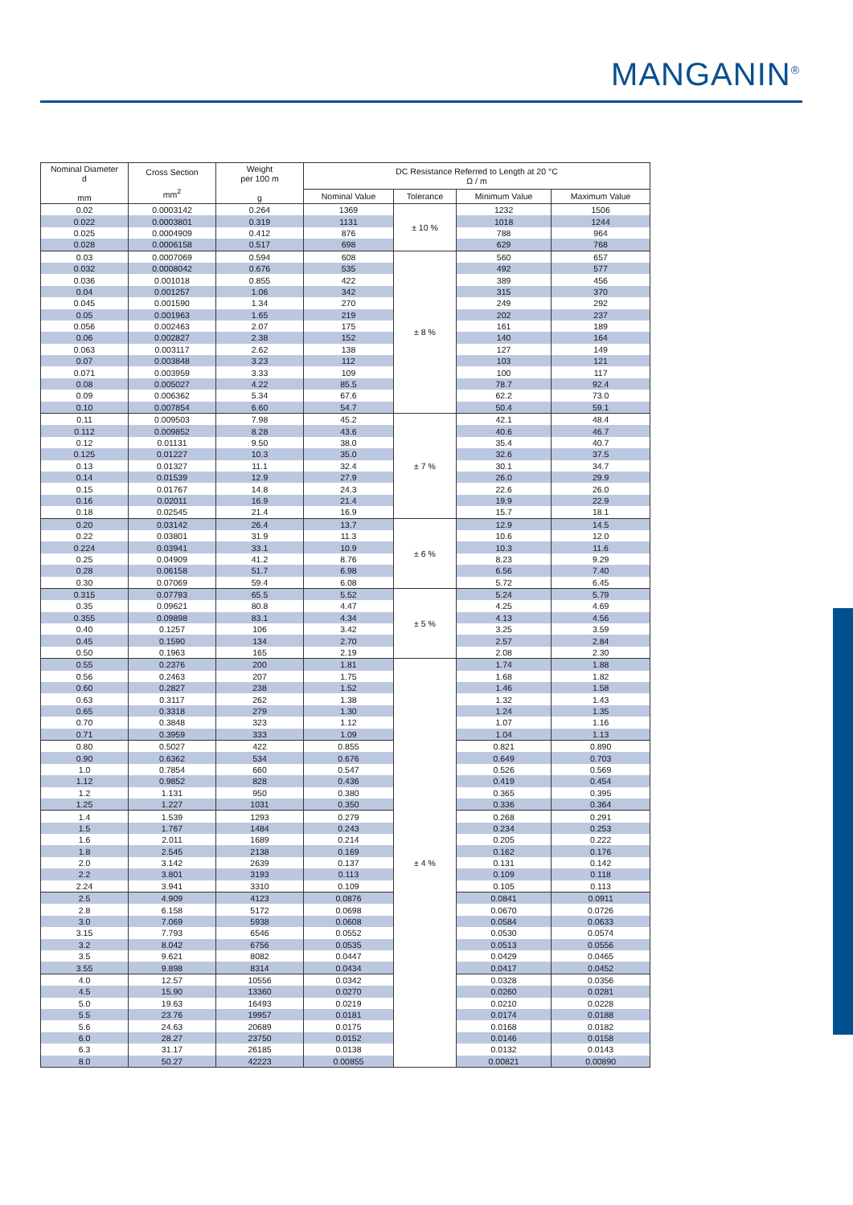MANGANIN<sup>®</sup>
| Nominal Diameter d mm | Cross Section mm<sup>2</sup> | Weight per 100 m g | DC Resistance Referred to Length at 20 °C Ω / m | | | |
| --- | --- | --- | --- | --- | --- | --- |
| | | | Nominal Value | Tolerance | Minimum Value | Maximum Value |
| 0.02 | 0.0003142 | 0.264 | 1369 | ± 10 % | 1232 | 1506 |
| 0.022 | 0.0003801 | 0.319 | 1131 | | 1018 | 1244 |
| 0.025 | 0.0004909 | 0.412 | 876 | | 788 | 964 |
| 0.028 | 0.0006158 | 0.517 | 698 | | 629 | 768 |
| 0.03 | 0.0007069 | 0.594 | 608 | ± 8 % | 560 | 657 |
| 0.032 | 0.0008042 | 0.676 | 535 | | 492 | 577 |
| 0.036 | 0.001018 | 0.855 | 422 | | 389 | 456 |
| 0.04 | 0.001257 | 1.06 | 342 | | 315 | 370 |
| 0.045 | 0.001590 | 1.34 | 270 | | 249 | 292 |
| 0.05 | 0.001963 | 1.65 | 219 | | 202 | 237 |
| 0.056 | 0.002463 | 2.07 | 175 | | 161 | 189 |
| 0.06 | 0.002827 | 2.38 | 152 | | 140 | 164 |
| 0.063 | 0.003117 | 2.62 | 138 | | 127 | 149 |
| 0.07 | 0.003848 | 3.23 | 112 | | 103 | 121 |
| 0.071 | 0.003959 | 3.33 | 109 | | 100 | 117 |
| 0.08 | 0.005027 | 4.22 | 85.5 | | 78.7 | 92.4 |
| 0.09 | 0.006362 | 5.34 | 67.6 | | 62.2 | 73.0 |
| 0.10 | 0.007854 | 6.60 | 54.7 | | 50.4 | 59.1 |
| 0.11 | 0.009503 | 7.98 | 45.2 | ± 7 % | 42.1 | 48.4 |
| 0.112 | 0.009852 | 8.28 | 43.6 | | 40.6 | 46.7 |
| 0.12 | 0.01131 | 9.50 | 38.0 | | 35.4 | 40.7 |
| 0.125 | 0.01227 | 10.3 | 35.0 | | 32.6 | 37.5 |
| 0.13 | 0.01327 | 11.1 | 32.4 | | 30.1 | 34.7 |
| 0.14 | 0.01539 | 12.9 | 27.9 | | 26.0 | 29.9 |
| 0.15 | 0.01767 | 14.8 | 24.3 | | 22.6 | 26.0 |
| 0.16 | 0.02011 | 16.9 | 21.4 | | 19.9 | 22.9 |
| 0.18 | 0.02545 | 21.4 | 16.9 | | 15.7 | 18.1 |
| 0.20 | 0.03142 | 26.4 | 13.7 | ± 6 % | 12.9 | 14.5 |
| 0.22 | 0.03801 | 31.9 | 11.3 | | 10.6 | 12.0 |
| 0.224 | 0.03941 | 33.1 | 10.9 | | 10.3 | 11.6 |
| 0.25 | 0.04909 | 41.2 | 8.76 | | 8.23 | 9.29 |
| 0.28 | 0.06158 | 51.7 | 6.98 | | 6.56 | 7.40 |
| 0.30 | 0.07069 | 59.4 | 6.08 | | 5.72 | 6.45 |
| 0.315 | 0.07793 | 65.5 | 5.52 | ± 5 % | 5.24 | 5.79 |
| 0.35 | 0.09621 | 80.8 | 4.47 | | 4.25 | 4.69 |
| 0.355 | 0.09898 | 83.1 | 4.34 | | 4.13 | 4.56 |
| 0.40 | 0.1257 | 106 | 3.42 | | 3.25 | 3.59 |
| 0.45 | 0.1590 | 134 | 2.70 | | 2.57 | 2.84 |
| 0.50 | 0.1963 | 165 | 2.19 | | 2.08 | 2.30 |
| 0.55 | 0.2376 | 200 | 1.81 | ± 4 % | 1.74 | 1.88 |
| 0.56 | 0.2463 | 207 | 1.75 | | 1.68 | 1.82 |
| 0.60 | 0.2827 | 238 | 1.52 | | 1.46 | 1.58 |
| 0.63 | 0.3117 | 262 | 1.38 | | 1.32 | 1.43 |
| 0.65 | 0.3318 | 279 | 1.30 | | 1.24 | 1.35 |
| 0.70 | 0.3848 | 323 | 1.12 | | 1.07 | 1.16 |
| 0.71 | 0.3959 | 333 | 1.09 | | 1.04 | 1.13 |
| 0.80 | 0.5027 | 422 | 0.855 | | 0.821 | 0.890 |
| 0.90 | 0.6362 | 534 | 0.676 | | 0.649 | 0.703 |
| 1.0 | 0.7854 | 660 | 0.547 | | 0.526 | 0.569 |
| 1.12 | 0.9852 | 828 | 0.436 | | 0.419 | 0.454 |
| 1.2 | 1.131 | 950 | 0.380 | | 0.365 | 0.395 |
| 1.25 | 1.227 | 1031 | 0.350 | | 0.336 | 0.364 |
| 1.4 | 1.539 | 1293 | 0.279 | | 0.268 | 0.291 |
| 1.5 | 1.767 | 1484 | 0.243 | | 0.234 | 0.253 |
| 1.6 | 2.011 | 1689 | 0.214 | | 0.205 | 0.222 |
| 1.8 | 2.545 | 2138 | 0.169 | | 0.162 | 0.176 |
| 2.0 | 3.142 | 2639 | 0.137 | | 0.131 | 0.142 |
| 2.2 | 3.801 | 3193 | 0.113 | | 0.109 | 0.118 |
| 2.24 | 3.941 | 3310 | 0.109 | | 0.105 | 0.113 |
| 2.5 | 4.909 | 4123 | 0.0876 | | 0.0841 | 0.0911 |
| 2.8 | 6.158 | 5172 | 0.0698 | | 0.0670 | 0.0726 |
| 3.0 | 7.069 | 5938 | 0.0608 | | 0.0584 | 0.0633 |
| 3.15 | 7.793 | 6546 | 0.0552 | | 0.0530 | 0.0574 |
| 3.2 | 8.042 | 6756 | 0.0535 | | 0.0513 | 0.0556 |
| 3.5 | 9.621 | 8082 | 0.0447 | | 0.0429 | 0.0465 |
| 3.55 | 9.898 | 8314 | 0.0434 | | 0.0417 | 0.0452 |
| 4.0 | 12.57 | 10556 | 0.0342 | | 0.0328 | 0.0356 |
| 4.5 | 15.90 | 13360 | 0.0270 | | 0.0260 | 0.0281 |
| 5.0 | 19.63 | 16493 | 0.0219 | | 0.0210 | 0.0228 |
| 5.5 | 23.76 | 19957 | 0.0181 | | 0.0174 | 0.0188 |
| 5.6 | 24.63 | 20689 | 0.0175 | | 0.0168 | 0.0182 |
| 6.0 | 28.27 | 23750 | 0.0152 | | 0.0146 | 0.0158 |
| 6.3 | 31.17 | 26185 | 0.0138 | | 0.0132 | 0.0143 |
| 8.0 | 50.27 | 42223 | 0.00855 | | 0.00821 | 0.00890 |